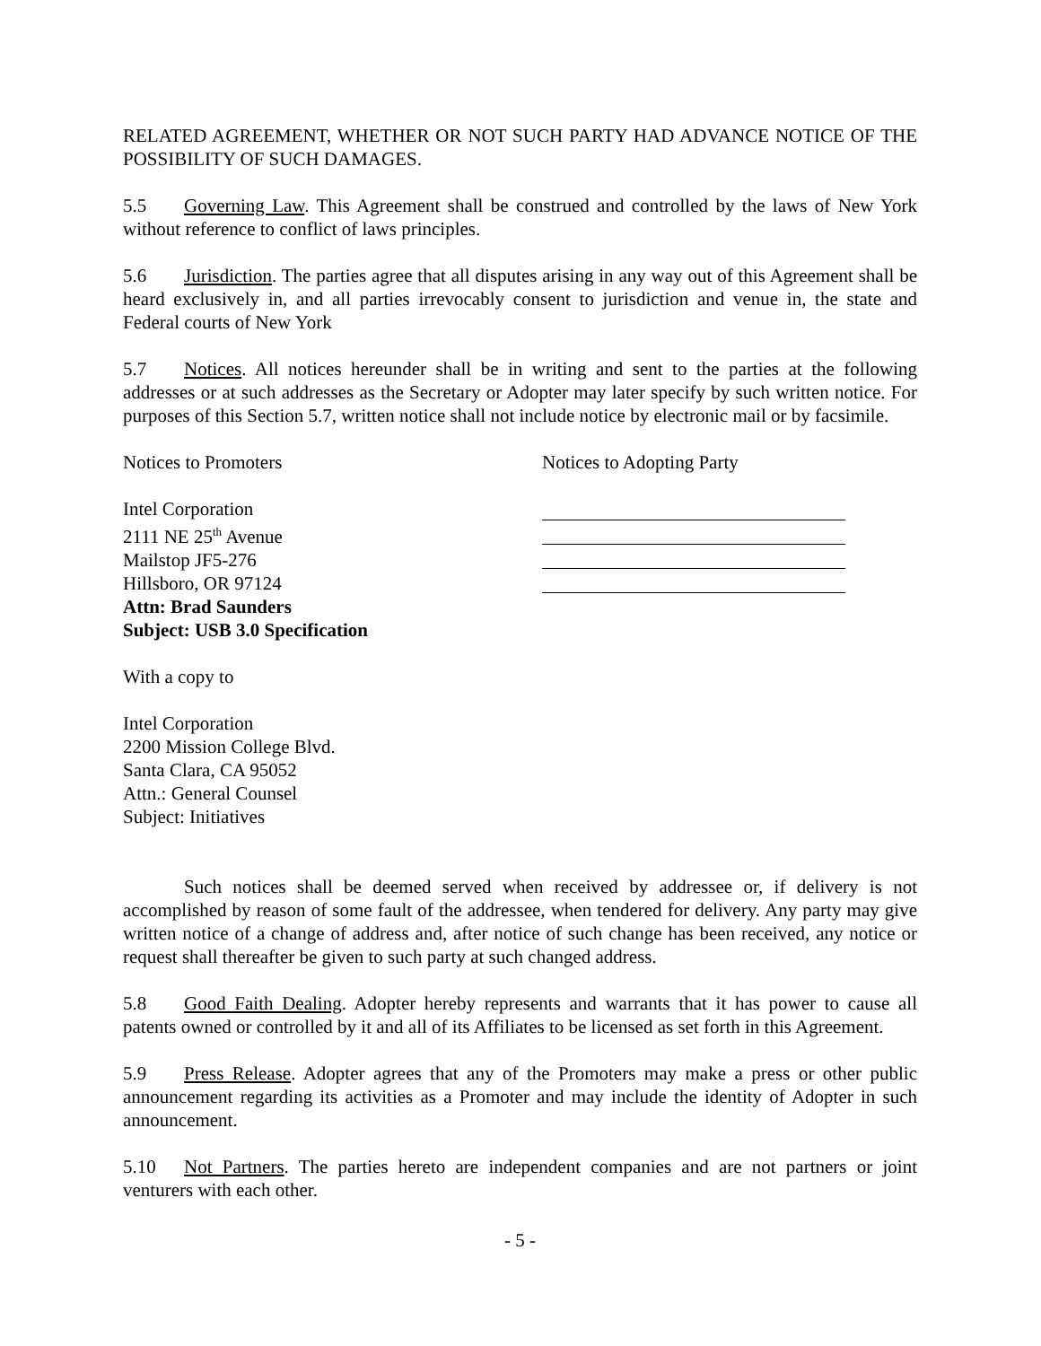RELATED AGREEMENT, WHETHER OR NOT SUCH PARTY HAD ADVANCE NOTICE OF THE POSSIBILITY OF SUCH DAMAGES.
5.5 Governing Law. This Agreement shall be construed and controlled by the laws of New York without reference to conflict of laws principles.
5.6 Jurisdiction. The parties agree that all disputes arising in any way out of this Agreement shall be heard exclusively in, and all parties irrevocably consent to jurisdiction and venue in, the state and Federal courts of New York
5.7 Notices. All notices hereunder shall be in writing and sent to the parties at the following addresses or at such addresses as the Secretary or Adopter may later specify by such written notice. For purposes of this Section 5.7, written notice shall not include notice by electronic mail or by facsimile.
Notices to Promoters Notices to Adopting Party
Intel Corporation
2111 NE 25<sup>th</sup> Avenue
Mailstop JF5-276
Hillsboro, OR 97124
Attn: Brad Saunders
Subject: USB 3.0 Specification
With a copy to
Intel Corporation
2200 Mission College Blvd.
Santa Clara, CA 95052
Attn.: General Counsel
Subject: Initiatives
Such notices shall be deemed served when received by addressee or, if delivery is not accomplished by reason of some fault of the addressee, when tendered for delivery. Any party may give written notice of a change of address and, after notice of such change has been received, any notice or request shall thereafter be given to such party at such changed address.
5.8 Good Faith Dealing. Adopter hereby represents and warrants that it has power to cause all patents owned or controlled by it and all of its Affiliates to be licensed as set forth in this Agreement.
5.9 Press Release. Adopter agrees that any of the Promoters may make a press or other public announcement regarding its activities as a Promoter and may include the identity of Adopter in such announcement.
5.10 Not Partners. The parties hereto are independent companies and are not partners or joint venturers with each other.
- 5 -